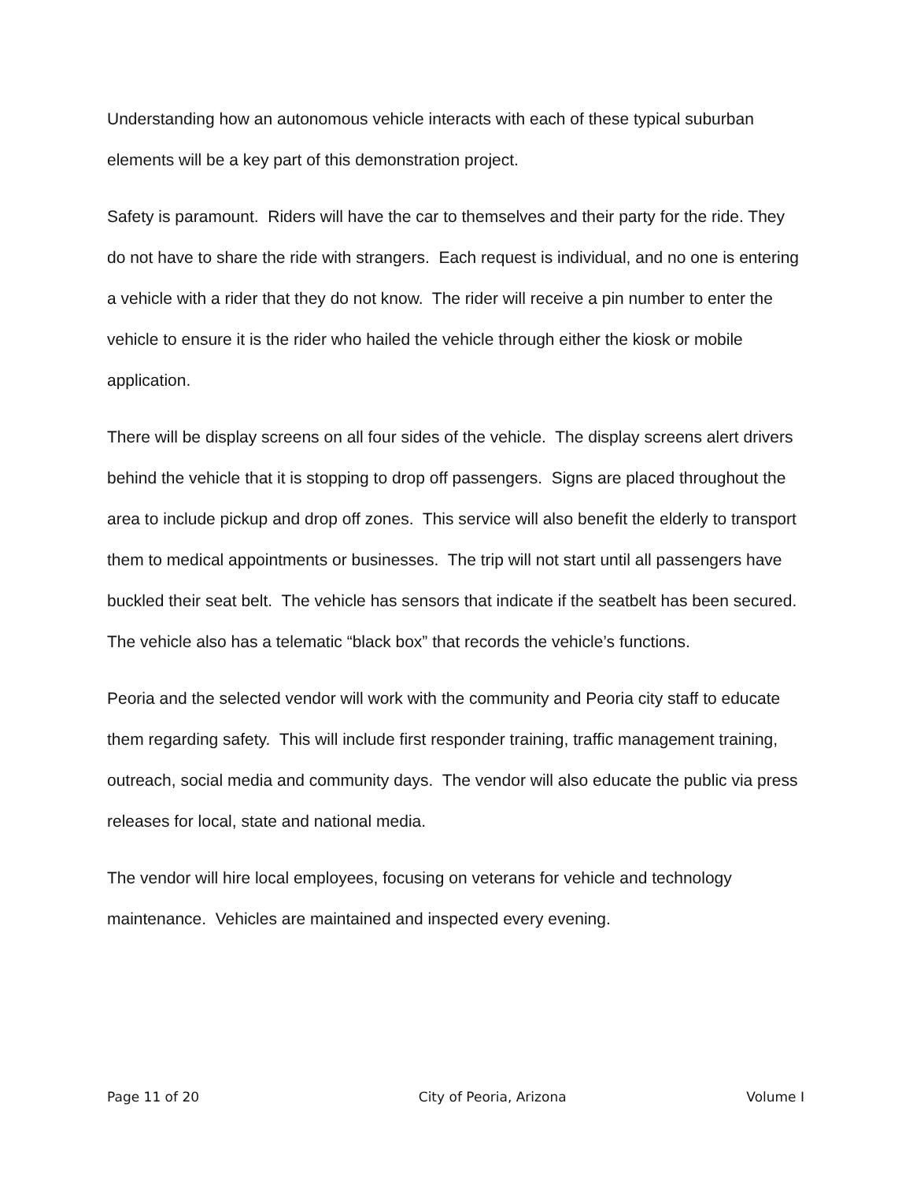Understanding how an autonomous vehicle interacts with each of these typical suburban elements will be a key part of this demonstration project.
Safety is paramount. Riders will have the car to themselves and their party for the ride. They do not have to share the ride with strangers. Each request is individual, and no one is entering a vehicle with a rider that they do not know. The rider will receive a pin number to enter the vehicle to ensure it is the rider who hailed the vehicle through either the kiosk or mobile application.
There will be display screens on all four sides of the vehicle. The display screens alert drivers behind the vehicle that it is stopping to drop off passengers. Signs are placed throughout the area to include pickup and drop off zones. This service will also benefit the elderly to transport them to medical appointments or businesses. The trip will not start until all passengers have buckled their seat belt. The vehicle has sensors that indicate if the seatbelt has been secured. The vehicle also has a telematic “black box” that records the vehicle’s functions.
Peoria and the selected vendor will work with the community and Peoria city staff to educate them regarding safety. This will include first responder training, traffic management training, outreach, social media and community days. The vendor will also educate the public via press releases for local, state and national media.
The vendor will hire local employees, focusing on veterans for vehicle and technology maintenance. Vehicles are maintained and inspected every evening.
Page 11 of 20 City of Peoria, Arizona Volume I